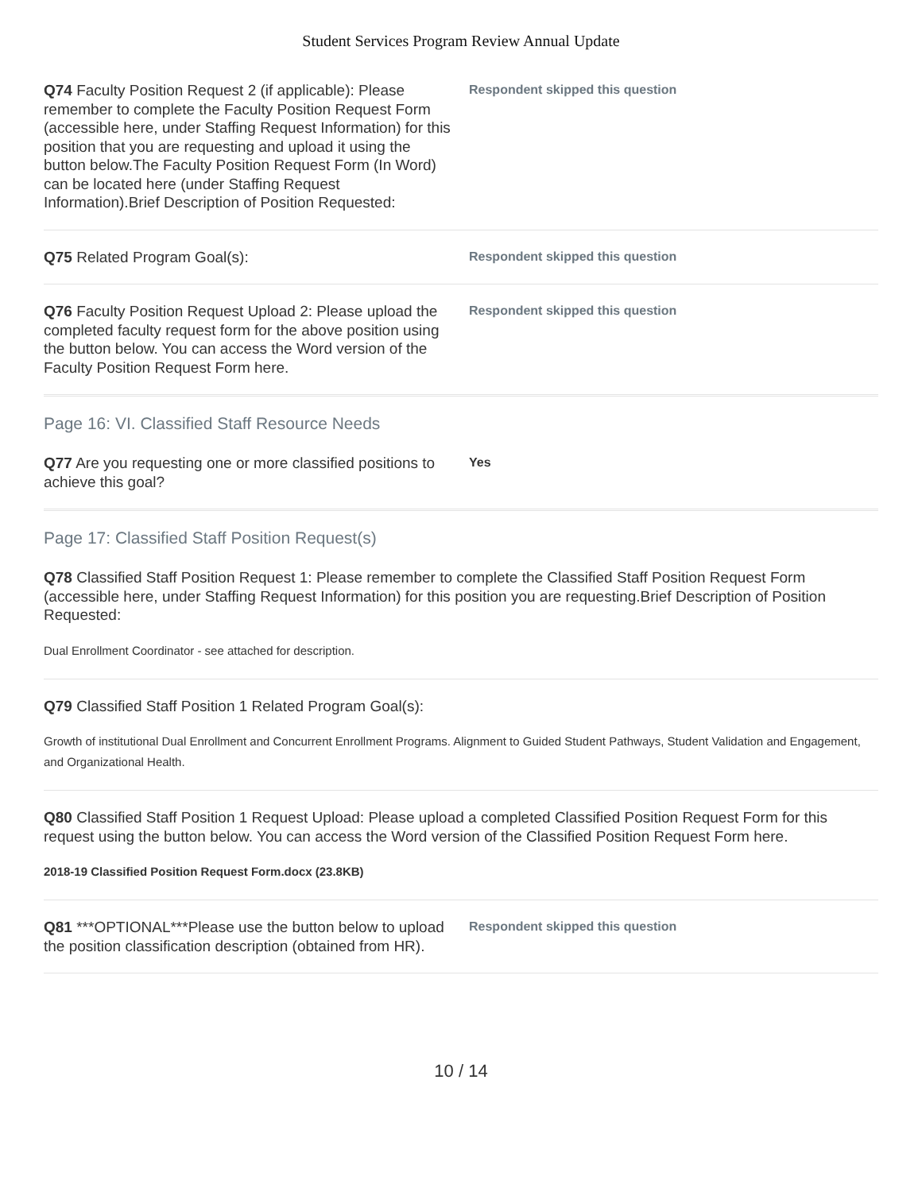Student Services Program Review Annual Update
Q74 Faculty Position Request 2 (if applicable): Please remember to complete the Faculty Position Request Form (accessible here, under Staffing Request Information) for this position that you are requesting and upload it using the button below.The Faculty Position Request Form (In Word) can be located here (under Staffing Request Information).Brief Description of Position Requested:
Respondent skipped this question
Q75 Related Program Goal(s):
Respondent skipped this question
Q76 Faculty Position Request Upload 2: Please upload the completed faculty request form for the above position using the button below. You can access the Word version of the Faculty Position Request Form here.
Respondent skipped this question
Page 16: VI. Classified Staff Resource Needs
Q77 Are you requesting one or more classified positions to achieve this goal?
Yes
Page 17: Classified Staff Position Request(s)
Q78 Classified Staff Position Request 1: Please remember to complete the Classified Staff Position Request Form (accessible here, under Staffing Request Information) for this position you are requesting.Brief Description of Position Requested:
Dual Enrollment Coordinator - see attached for description.
Q79 Classified Staff Position 1 Related Program Goal(s):
Growth of institutional Dual Enrollment and Concurrent Enrollment Programs. Alignment to Guided Student Pathways, Student Validation and Engagement, and Organizational Health.
Q80 Classified Staff Position 1 Request Upload: Please upload a completed Classified Position Request Form for this request using the button below. You can access the Word version of the Classified Position Request Form here.
2018-19 Classified Position Request Form.docx (23.8KB)
Q81 ***OPTIONAL***Please use the button below to upload the position classification description (obtained from HR).
Respondent skipped this question
10 / 14